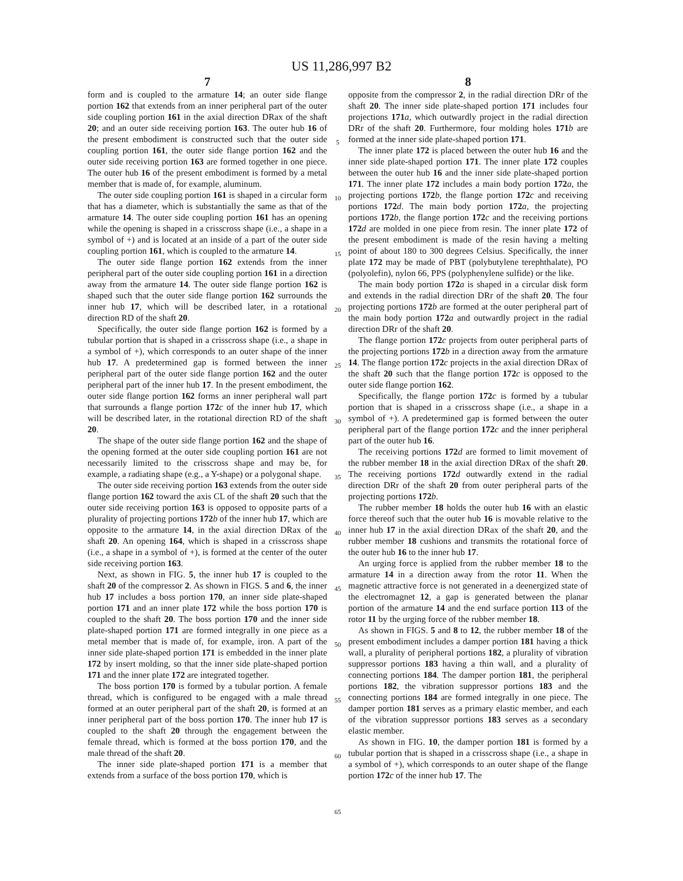US 11,286,997 B2
7
form and is coupled to the armature 14; an outer side flange portion 162 that extends from an inner peripheral part of the outer side coupling portion 161 in the axial direction DRax of the shaft 20; and an outer side receiving portion 163. The outer hub 16 of the present embodiment is constructed such that the outer side coupling portion 161, the outer side flange portion 162 and the outer side receiving portion 163 are formed together in one piece. The outer hub 16 of the present embodiment is formed by a metal member that is made of, for example, aluminum.
The outer side coupling portion 161 is shaped in a circular form that has a diameter, which is substantially the same as that of the armature 14. The outer side coupling portion 161 has an opening while the opening is shaped in a crisscross shape (i.e., a shape in a symbol of +) and is located at an inside of a part of the outer side coupling portion 161, which is coupled to the armature 14.
The outer side flange portion 162 extends from the inner peripheral part of the outer side coupling portion 161 in a direction away from the armature 14. The outer side flange portion 162 is shaped such that the outer side flange portion 162 surrounds the inner hub 17, which will be described later, in a rotational direction RD of the shaft 20.
Specifically, the outer side flange portion 162 is formed by a tubular portion that is shaped in a crisscross shape (i.e., a shape in a symbol of +), which corresponds to an outer shape of the inner hub 17. A predetermined gap is formed between the inner peripheral part of the outer side flange portion 162 and the outer peripheral part of the inner hub 17. In the present embodiment, the outer side flange portion 162 forms an inner peripheral wall part that surrounds a flange portion 172 c of the inner hub 17, which will be described later, in the rotational direction RD of the shaft 20.
The shape of the outer side flange portion 162 and the shape of the opening formed at the outer side coupling portion 161 are not necessarily limited to the crisscross shape and may be, for example, a radiating shape (e.g., a Y-shape) or a polygonal shape.
The outer side receiving portion 163 extends from the outer side flange portion 162 toward the axis CL of the shaft 20 such that the outer side receiving portion 163 is opposed to opposite parts of a plurality of projecting portions 172 b of the inner hub 17, which are opposite to the armature 14, in the axial direction DRax of the shaft 20. An opening 164, which is shaped in a crisscross shape (i.e., a shape in a symbol of +), is formed at the center of the outer side receiving portion 163.
Next, as shown in FIG. 5, the inner hub 17 is coupled to the shaft 20 of the compressor 2. As shown in FIGS. 5 and 6, the inner hub 17 includes a boss portion 170, an inner side plate-shaped portion 171 and an inner plate 172 while the boss portion 170 is coupled to the shaft 20. The boss portion 170 and the inner side plate-shaped portion 171 are formed integrally in one piece as a metal member that is made of, for example, iron. A part of the inner side plate-shaped portion 171 is embedded in the inner plate 172 by insert molding, so that the inner side plate-shaped portion 171 and the inner plate 172 are integrated together.
The boss portion 170 is formed by a tubular portion. A female thread, which is configured to be engaged with a male thread formed at an outer peripheral part of the shaft 20, is formed at an inner peripheral part of the boss portion 170. The inner hub 17 is coupled to the shaft 20 through the engagement between the female thread, which is formed at the boss portion 170, and the male thread of the shaft 20.
The inner side plate-shaped portion 171 is a member that extends from a surface of the boss portion 170, which is
5
10
15
20
25
30
35
40
45
50
55
60
65
8
opposite from the compressor 2, in the radial direction DRr of the shaft 20. The inner side plate-shaped portion 171 includes four projections 171 a, which outwardly project in the radial direction DRr of the shaft 20. Furthermore, four molding holes 171 b are formed at the inner side plate-shaped portion 171.
The inner plate 172 is placed between the outer hub 16 and the inner side plate-shaped portion 171. The inner plate 172 couples between the outer hub 16 and the inner side plate-shaped portion 171. The inner plate 172 includes a main body portion 172 a, the projecting portions 172 b, the flange portion 172 c and receiving portions 172 d. The main body portion 172 a, the projecting portions 172 b, the flange portion 172 c and the receiving portions 172 d are molded in one piece from resin. The inner plate 172 of the present embodiment is made of the resin having a melting point of about 180 to 300 degrees Celsius. Specifically, the inner plate 172 may be made of PBT (polybutylene terephthalate), PO (polyolefin), nylon 66, PPS (polyphenylene sulfide) or the like.
The main body portion 172 a is shaped in a circular disk form and extends in the radial direction DRr of the shaft 20. The four projecting portions 172 b are formed at the outer peripheral part of the main body portion 172 a and outwardly project in the radial direction DRr of the shaft 20.
The flange portion 172 c projects from outer peripheral parts of the projecting portions 172 b in a direction away from the armature 14. The flange portion 172 c projects in the axial direction DRax of the shaft 20 such that the flange portion 172 c is opposed to the outer side flange portion 162.
Specifically, the flange portion 172 c is formed by a tubular portion that is shaped in a crisscross shape (i.e., a shape in a symbol of +). A predetermined gap is formed between the outer peripheral part of the flange portion 172 c and the inner peripheral part of the outer hub 16.
The receiving portions 172 d are formed to limit movement of the rubber member 18 in the axial direction DRax of the shaft 20. The receiving portions 172 d outwardly extend in the radial direction DRr of the shaft 20 from outer peripheral parts of the projecting portions 172 b.
The rubber member 18 holds the outer hub 16 with an elastic force thereof such that the outer hub 16 is movable relative to the inner hub 17 in the axial direction DRax of the shaft 20, and the rubber member 18 cushions and transmits the rotational force of the outer hub 16 to the inner hub 17.
An urging force is applied from the rubber member 18 to the armature 14 in a direction away from the rotor 11. When the magnetic attractive force is not generated in a deenergized state of the electromagnet 12, a gap is generated between the planar portion of the armature 14 and the end surface portion 113 of the rotor 11 by the urging force of the rubber member 18.
As shown in FIGS. 5 and 8 to 12, the rubber member 18 of the present embodiment includes a damper portion 181 having a thick wall, a plurality of peripheral portions 182, a plurality of vibration suppressor portions 183 having a thin wall, and a plurality of connecting portions 184. The damper portion 181, the peripheral portions 182, the vibration suppressor portions 183 and the connecting portions 184 are formed integrally in one piece. The damper portion 181 serves as a primary elastic member, and each of the vibration suppressor portions 183 serves as a secondary elastic member.
As shown in FIG. 10, the damper portion 181 is formed by a tubular portion that is shaped in a crisscross shape (i.e., a shape in a symbol of +), which corresponds to an outer shape of the flange portion 172 c of the inner hub 17. The